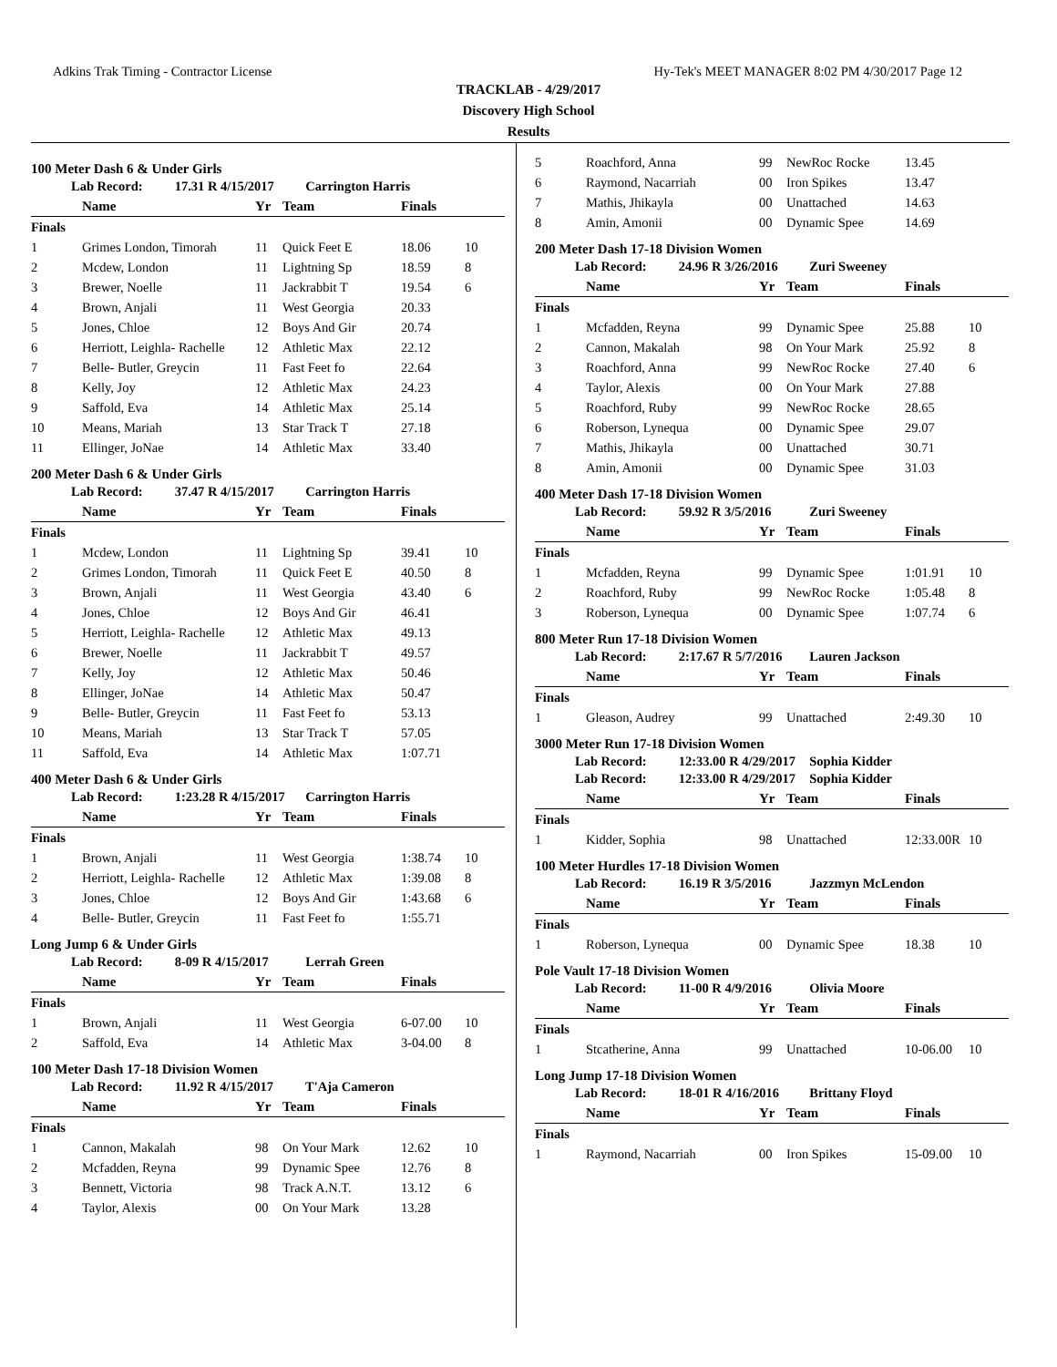Adkins Trak Timing - Contractor License Hy-Tek's MEET MANAGER 8:02 PM 4/30/2017 Page 12
TRACKLAB - 4/29/2017
Discovery High School
Results
100 Meter Dash 6 & Under Girls
Lab Record: 17.31 R 4/15/2017 Carrington Harris
| | Name | Yr | Team | Finals | |
| --- | --- | --- | --- | --- | --- |
| Finals | | | | | |
| 1 | Grimes London, Timorah | 11 | Quick Feet E | 18.06 | 10 |
| 2 | Mcdew, London | 11 | Lightning Sp | 18.59 | 8 |
| 3 | Brewer, Noelle | 11 | Jackrabbit T | 19.54 | 6 |
| 4 | Brown, Anjali | 11 | West Georgia | 20.33 | |
| 5 | Jones, Chloe | 12 | Boys And Gir | 20.74 | |
| 6 | Herriott, Leighla- Rachelle | 12 | Athletic Max | 22.12 | |
| 7 | Belle- Butler, Greycin | 11 | Fast Feet fo | 22.64 | |
| 8 | Kelly, Joy | 12 | Athletic Max | 24.23 | |
| 9 | Saffold, Eva | 14 | Athletic Max | 25.14 | |
| 10 | Means, Mariah | 13 | Star Track T | 27.18 | |
| 11 | Ellinger, JoNae | 14 | Athletic Max | 33.40 | |
200 Meter Dash 6 & Under Girls
Lab Record: 37.47 R 4/15/2017 Carrington Harris
| | Name | Yr | Team | Finals | |
| --- | --- | --- | --- | --- | --- |
| Finals | | | | | |
| 1 | Mcdew, London | 11 | Lightning Sp | 39.41 | 10 |
| 2 | Grimes London, Timorah | 11 | Quick Feet E | 40.50 | 8 |
| 3 | Brown, Anjali | 11 | West Georgia | 43.40 | 6 |
| 4 | Jones, Chloe | 12 | Boys And Gir | 46.41 | |
| 5 | Herriott, Leighla- Rachelle | 12 | Athletic Max | 49.13 | |
| 6 | Brewer, Noelle | 11 | Jackrabbit T | 49.57 | |
| 7 | Kelly, Joy | 12 | Athletic Max | 50.46 | |
| 8 | Ellinger, JoNae | 14 | Athletic Max | 50.47 | |
| 9 | Belle- Butler, Greycin | 11 | Fast Feet fo | 53.13 | |
| 10 | Means, Mariah | 13 | Star Track T | 57.05 | |
| 11 | Saffold, Eva | 14 | Athletic Max | 1:07.71 | |
400 Meter Dash 6 & Under Girls
Lab Record: 1:23.28 R 4/15/2017 Carrington Harris
| | Name | Yr | Team | Finals | |
| --- | --- | --- | --- | --- | --- |
| Finals | | | | | |
| 1 | Brown, Anjali | 11 | West Georgia | 1:38.74 | 10 |
| 2 | Herriott, Leighla- Rachelle | 12 | Athletic Max | 1:39.08 | 8 |
| 3 | Jones, Chloe | 12 | Boys And Gir | 1:43.68 | 6 |
| 4 | Belle- Butler, Greycin | 11 | Fast Feet fo | 1:55.71 | |
Long Jump 6 & Under Girls
Lab Record: 8-09 R 4/15/2017 Lerrah Green
| | Name | Yr | Team | Finals | |
| --- | --- | --- | --- | --- | --- |
| Finals | | | | | |
| 1 | Brown, Anjali | 11 | West Georgia | 6-07.00 | 10 |
| 2 | Saffold, Eva | 14 | Athletic Max | 3-04.00 | 8 |
100 Meter Dash 17-18 Division Women
Lab Record: 11.92 R 4/15/2017 T'Aja Cameron
| | Name | Yr | Team | Finals | |
| --- | --- | --- | --- | --- | --- |
| Finals | | | | | |
| 1 | Cannon, Makalah | 98 | On Your Mark | 12.62 | 10 |
| 2 | Mcfadden, Reyna | 99 | Dynamic Spee | 12.76 | 8 |
| 3 | Bennett, Victoria | 98 | Track A.N.T. | 13.12 | 6 |
| 4 | Taylor, Alexis | 00 | On Your Mark | 13.28 | |
| 5 | Roachford, Anna | 99 | NewRoc Rocke | 13.45 | |
| 6 | Raymond, Nacarriah | 00 | Iron Spikes | 13.47 | |
| 7 | Mathis, Jhikayla | 00 | Unattached | 14.63 | |
| 8 | Amin, Amonii | 00 | Dynamic Spee | 14.69 | |
200 Meter Dash 17-18 Division Women
Lab Record: 24.96 R 3/26/2016 Zuri Sweeney
| | Name | Yr | Team | Finals | |
| --- | --- | --- | --- | --- | --- |
| Finals | | | | | |
| 1 | Mcfadden, Reyna | 99 | Dynamic Spee | 25.88 | 10 |
| 2 | Cannon, Makalah | 98 | On Your Mark | 25.92 | 8 |
| 3 | Roachford, Anna | 99 | NewRoc Rocke | 27.40 | 6 |
| 4 | Taylor, Alexis | 00 | On Your Mark | 27.88 | |
| 5 | Roachford, Ruby | 99 | NewRoc Rocke | 28.65 | |
| 6 | Roberson, Lynequa | 00 | Dynamic Spee | 29.07 | |
| 7 | Mathis, Jhikayla | 00 | Unattached | 30.71 | |
| 8 | Amin, Amonii | 00 | Dynamic Spee | 31.03 | |
400 Meter Dash 17-18 Division Women
Lab Record: 59.92 R 3/5/2016 Zuri Sweeney
| | Name | Yr | Team | Finals | |
| --- | --- | --- | --- | --- | --- |
| Finals | | | | | |
| 1 | Mcfadden, Reyna | 99 | Dynamic Spee | 1:01.91 | 10 |
| 2 | Roachford, Ruby | 99 | NewRoc Rocke | 1:05.48 | 8 |
| 3 | Roberson, Lynequa | 00 | Dynamic Spee | 1:07.74 | 6 |
800 Meter Run 17-18 Division Women
Lab Record: 2:17.67 R 5/7/2016 Lauren Jackson
| | Name | Yr | Team | Finals | |
| --- | --- | --- | --- | --- | --- |
| Finals | | | | | |
| 1 | Gleason, Audrey | 99 | Unattached | 2:49.30 | 10 |
3000 Meter Run 17-18 Division Women
Lab Record: 12:33.00 R 4/29/2017 Sophia Kidder
Lab Record: 12:33.00 R 4/29/2017 Sophia Kidder
| | Name | Yr | Team | Finals | |
| --- | --- | --- | --- | --- | --- |
| Finals | | | | | |
| 1 | Kidder, Sophia | 98 | Unattached | 12:33.00R | 10 |
100 Meter Hurdles 17-18 Division Women
Lab Record: 16.19 R 3/5/2016 Jazzmyn McLendon
| | Name | Yr | Team | Finals | |
| --- | --- | --- | --- | --- | --- |
| Finals | | | | | |
| 1 | Roberson, Lynequa | 00 | Dynamic Spee | 18.38 | 10 |
Pole Vault 17-18 Division Women
Lab Record: 11-00 R 4/9/2016 Olivia Moore
| | Name | Yr | Team | Finals | |
| --- | --- | --- | --- | --- | --- |
| Finals | | | | | |
| 1 | Stcatherine, Anna | 99 | Unattached | 10-06.00 | 10 |
Long Jump 17-18 Division Women
Lab Record: 18-01 R 4/16/2016 Brittany Floyd
| | Name | Yr | Team | Finals | |
| --- | --- | --- | --- | --- | --- |
| Finals | | | | | |
| 1 | Raymond, Nacarriah | 00 | Iron Spikes | 15-09.00 | 10 |